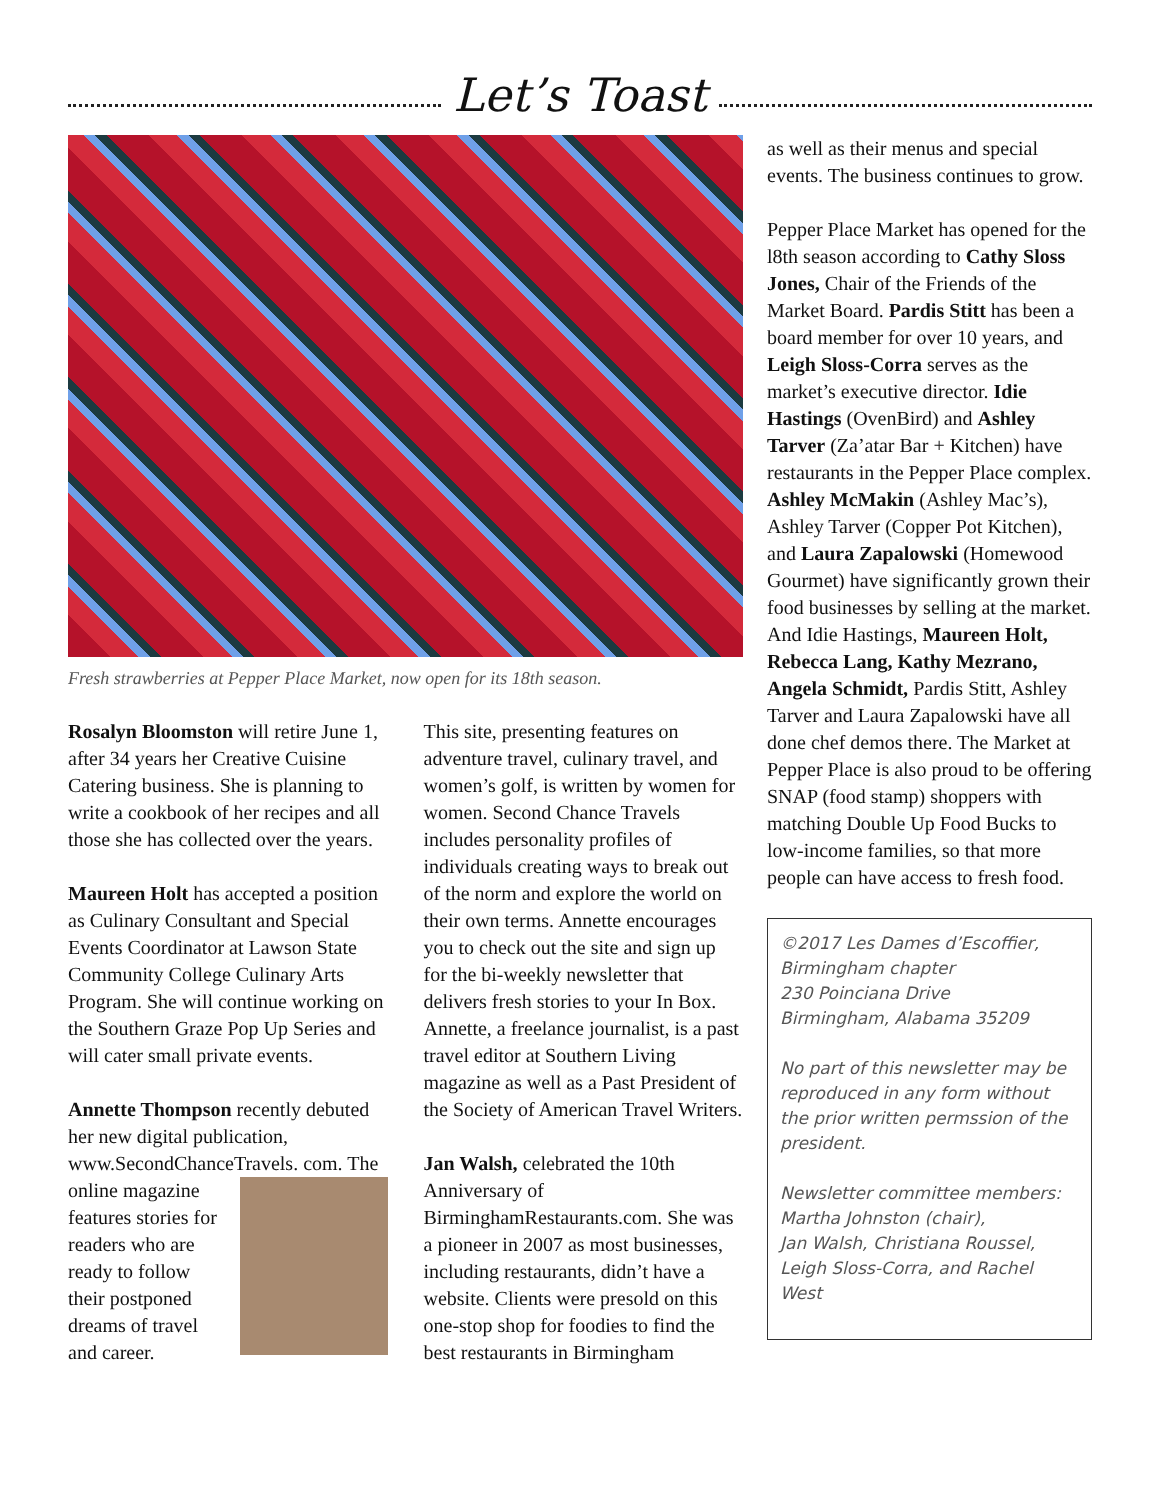Let’s Toast
Fresh strawberries at Pepper Place Market, now open for its 18th season.
Rosalyn Bloomston will retire June 1, after 34 years her Creative Cuisine Catering business. She is planning to write a cookbook of her recipes and all those she has collected over the years.
Maureen Holt has accepted a position as Culinary Consultant and Special Events Coordinator at Lawson State Community College Culinary Arts Program. She will continue working on the Southern Graze Pop Up Series and will cater small private events.
Annette Thompson recently debuted her new digital publication, www.SecondChanceTravels. com. The online magazine features stories for readers who are ready to follow their postponed dreams of travel and career.
This site, presenting features on adventure travel, culinary travel, and women’s golf, is written by women for women. Second Chance Travels includes personality profiles of individuals creating ways to break out of the norm and explore the world on their own terms. Annette encourages you to check out the site and sign up for the bi-weekly newsletter that delivers fresh stories to your In Box. Annette, a freelance journalist, is a past travel editor at Southern Living magazine as well as a Past President of the Society of American Travel Writers.
Jan Walsh, celebrated the 10th Anniversary of BirminghamRestaurants.com. She was a pioneer in 2007 as most businesses, including restaurants, didn’t have a website. Clients were presold on this one-stop shop for foodies to find the best restaurants in Birmingham
as well as their menus and special events. The business continues to grow.
Pepper Place Market has opened for the l8th season according to Cathy Sloss Jones, Chair of the Friends of the Market Board. Pardis Stitt has been a board member for over 10 years, and Leigh Sloss-Corra serves as the market’s executive director. Idie Hastings (OvenBird) and Ashley Tarver (Za’atar Bar + Kitchen) have restaurants in the Pepper Place complex. Ashley McMakin (Ashley Mac’s), Ashley Tarver (Copper Pot Kitchen), and Laura Zapalowski (Homewood Gourmet) have significantly grown their food businesses by selling at the market. And Idie Hastings, Maureen Holt, Rebecca Lang, Kathy Mezrano, Angela Schmidt, Pardis Stitt, Ashley Tarver and Laura Zapalowski have all done chef demos there. The Market at Pepper Place is also proud to be offering SNAP (food stamp) shoppers with matching Double Up Food Bucks to low-income families, so that more people can have access to fresh food.
©2017 Les Dames d’Escoffier,
Birmingham chapter
230 Poinciana Drive
Birmingham, Alabama 35209
No part of this newsletter may be reproduced in any form without the prior written permssion of the president.
Newsletter committee members:
Martha Johnston (chair),
Jan Walsh, Christiana Roussel,
Leigh Sloss-Corra, and Rachel West